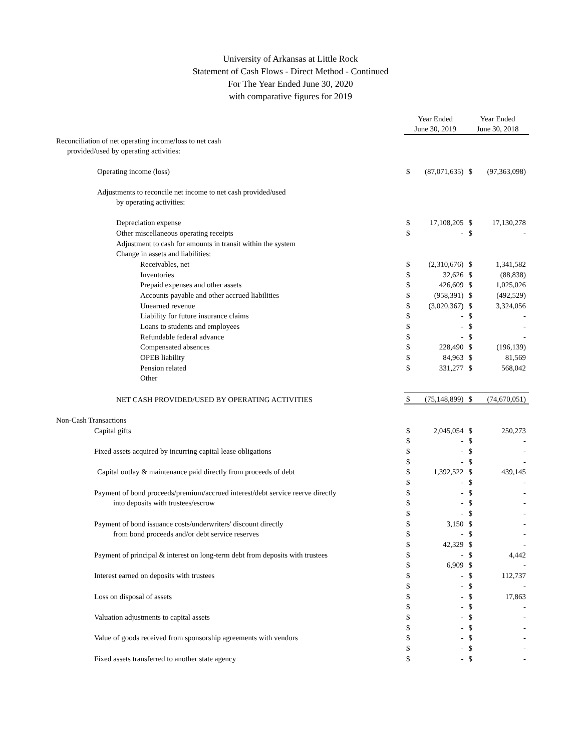University of Arkansas at Little Rock
Statement of Cash Flows - Direct Method - Continued
For The Year Ended June 30, 2020
with comparative figures for 2019
| | Year Ended June 30, 2019 | | Year Ended June 30, 2018 | |
| --- | --- | --- | --- | --- |
| Reconciliation of net operating income/loss to net cash | | | | |
| provided/used by operating activities: | | | | |
| Operating income (loss) | $ | (87,071,635) | $ | (97,363,098) |
| Adjustments to reconcile net income to net cash provided/used | | | | |
| by operating activities: | | | | |
| Depreciation expense | $ | 17,108,205 | $ | 17,130,278 |
| Other miscellaneous operating receipts | $ | - | $ | - |
| Adjustment to cash for amounts in transit within the system | | | | |
| Change in assets and liabilities: | | | | |
| Receivables, net | $ | (2,310,676) | $ | 1,341,582 |
| Inventories | $ | 32,626 | $ | (88,838) |
| Prepaid expenses and other assets | $ | 426,609 | $ | 1,025,026 |
| Accounts payable and other accrued liabilities | $ | (958,391) | $ | (492,529) |
| Unearned revenue | $ | (3,020,367) | $ | 3,324,056 |
| Liability for future insurance claims | $ | - | $ | - |
| Loans to students and employees | $ | - | $ | - |
| Refundable federal advance | $ | - | $ | - |
| Compensated absences | $ | 228,490 | $ | (196,139) |
| OPEB liability | $ | 84,963 | $ | 81,569 |
| Pension related | $ | 331,277 | $ | 568,042 |
| Other | | | | |
| NET CASH PROVIDED/USED BY OPERATING ACTIVITIES | $ | (75,148,899) | $ | (74,670,051) |
| Non-Cash Transactions | | | | |
| Capital gifts | $ | 2,045,054 | $ | 250,273 |
| | $ | - | $ | - |
| Fixed assets acquired by incurring capital lease obligations | $ | - | $ | - |
| | $ | - | $ | - |
| Capital outlay & maintenance paid directly from proceeds of debt | $ | 1,392,522 | $ | 439,145 |
| | $ | - | $ | - |
| Payment of bond proceeds/premium/accrued interest/debt service reerve directly | $ | - | $ | - |
| into deposits with trustees/escrow | $ | - | $ | - |
| | $ | - | $ | - |
| Payment of bond issuance costs/underwriters' discount directly | $ | 3,150 | $ | - |
| from bond proceeds and/or debt service reserves | $ | - | $ | - |
| | $ | 42,329 | $ | - |
| Payment of principal & interest on long-term debt from deposits with trustees | $ | - | $ | 4,442 |
| | $ | 6,909 | $ | - |
| Interest earned on deposits with trustees | $ | - | $ | 112,737 |
| | $ | - | $ | - |
| Loss on disposal of assets | $ | - | $ | 17,863 |
| | $ | - | $ | - |
| Valuation adjustments to capital assets | $ | - | $ | - |
| | $ | - | $ | - |
| Value of goods received from sponsorship agreements with vendors | $ | - | $ | - |
| | $ | - | $ | - |
| Fixed assets transferred to another state agency | $ | - | $ | - |